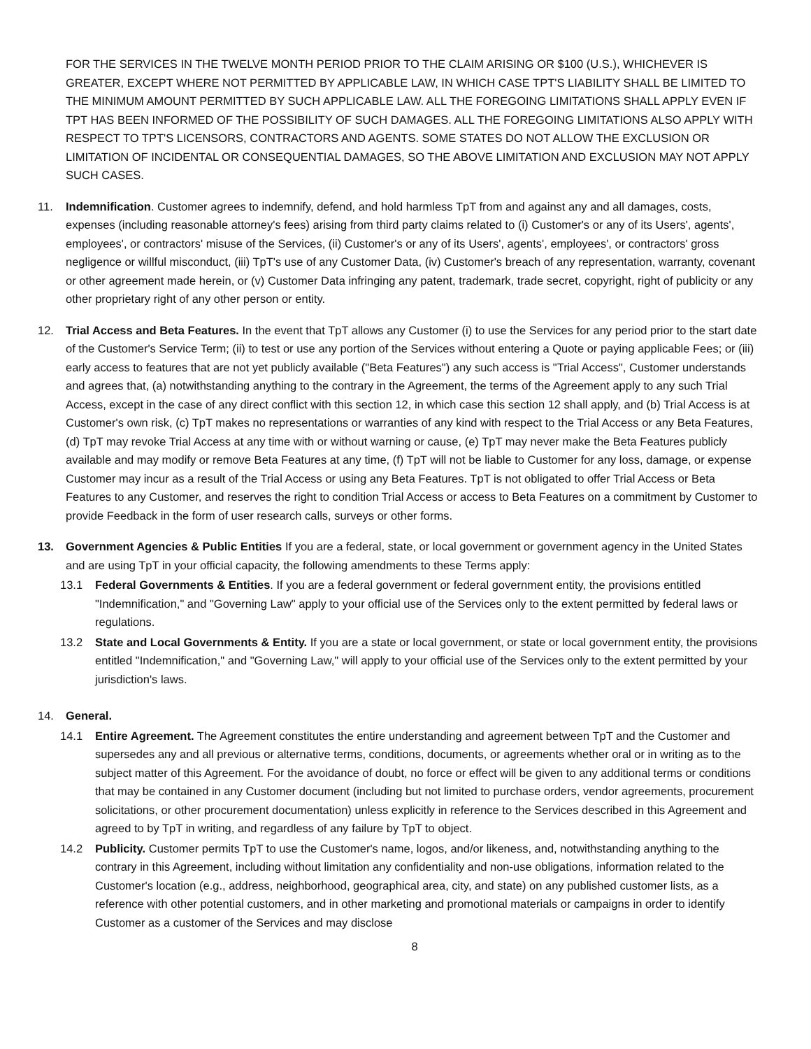FOR THE SERVICES IN THE TWELVE MONTH PERIOD PRIOR TO THE CLAIM ARISING OR $100 (U.S.), WHICHEVER IS GREATER, EXCEPT WHERE NOT PERMITTED BY APPLICABLE LAW, IN WHICH CASE TPT'S LIABILITY SHALL BE LIMITED TO THE MINIMUM AMOUNT PERMITTED BY SUCH APPLICABLE LAW. ALL THE FOREGOING LIMITATIONS SHALL APPLY EVEN IF TPT HAS BEEN INFORMED OF THE POSSIBILITY OF SUCH DAMAGES. ALL THE FOREGOING LIMITATIONS ALSO APPLY WITH RESPECT TO TPT'S LICENSORS, CONTRACTORS AND AGENTS. SOME STATES DO NOT ALLOW THE EXCLUSION OR LIMITATION OF INCIDENTAL OR CONSEQUENTIAL DAMAGES, SO THE ABOVE LIMITATION AND EXCLUSION MAY NOT APPLY SUCH CASES.
11.
Indemnification. Customer agrees to indemnify, defend, and hold harmless TpT from and against any and all damages, costs, expenses (including reasonable attorney's fees) arising from third party claims related to (i) Customer's or any of its Users', agents', employees', or contractors' misuse of the Services, (ii) Customer's or any of its Users', agents', employees', or contractors' gross negligence or willful misconduct, (iii) TpT's use of any Customer Data, (iv) Customer's breach of any representation, warranty, covenant or other agreement made herein, or (v) Customer Data infringing any patent, trademark, trade secret, copyright, right of publicity or any other proprietary right of any other person or entity.
12.
Trial Access and Beta Features. In the event that TpT allows any Customer (i) to use the Services for any period prior to the start date of the Customer's Service Term; (ii) to test or use any portion of the Services without entering a Quote or paying applicable Fees; or (iii) early access to features that are not yet publicly available ("Beta Features") any such access is "Trial Access", Customer understands and agrees that, (a) notwithstanding anything to the contrary in the Agreement, the terms of the Agreement apply to any such Trial Access, except in the case of any direct conflict with this section 12, in which case this section 12 shall apply, and (b) Trial Access is at Customer's own risk, (c) TpT makes no representations or warranties of any kind with respect to the Trial Access or any Beta Features, (d) TpT may revoke Trial Access at any time with or without warning or cause, (e) TpT may never make the Beta Features publicly available and may modify or remove Beta Features at any time, (f) TpT will not be liable to Customer for any loss, damage, or expense Customer may incur as a result of the Trial Access or using any Beta Features. TpT is not obligated to offer Trial Access or Beta Features to any Customer, and reserves the right to condition Trial Access or access to Beta Features on a commitment by Customer to provide Feedback in the form of user research calls, surveys or other forms.
13.
Government Agencies & Public Entities If you are a federal, state, or local government or government agency in the United States and are using TpT in your official capacity, the following amendments to these Terms apply:
13.1 Federal Governments & Entities. If you are a federal government or federal government entity, the provisions entitled "Indemnification," and "Governing Law" apply to your official use of the Services only to the extent permitted by federal laws or regulations.
13.2 State and Local Governments & Entity. If you are a state or local government, or state or local government entity, the provisions entitled "Indemnification," and "Governing Law," will apply to your official use of the Services only to the extent permitted by your jurisdiction's laws.
14.
General.
14.1 Entire Agreement. The Agreement constitutes the entire understanding and agreement between TpT and the Customer and supersedes any and all previous or alternative terms, conditions, documents, or agreements whether oral or in writing as to the subject matter of this Agreement. For the avoidance of doubt, no force or effect will be given to any additional terms or conditions that may be contained in any Customer document (including but not limited to purchase orders, vendor agreements, procurement solicitations, or other procurement documentation) unless explicitly in reference to the Services described in this Agreement and agreed to by TpT in writing, and regardless of any failure by TpT to object.
14.2 Publicity. Customer permits TpT to use the Customer's name, logos, and/or likeness, and, notwithstanding anything to the contrary in this Agreement, including without limitation any confidentiality and non-use obligations, information related to the Customer's location (e.g., address, neighborhood, geographical area, city, and state) on any published customer lists, as a reference with other potential customers, and in other marketing and promotional materials or campaigns in order to identify Customer as a customer of the Services and may disclose
8